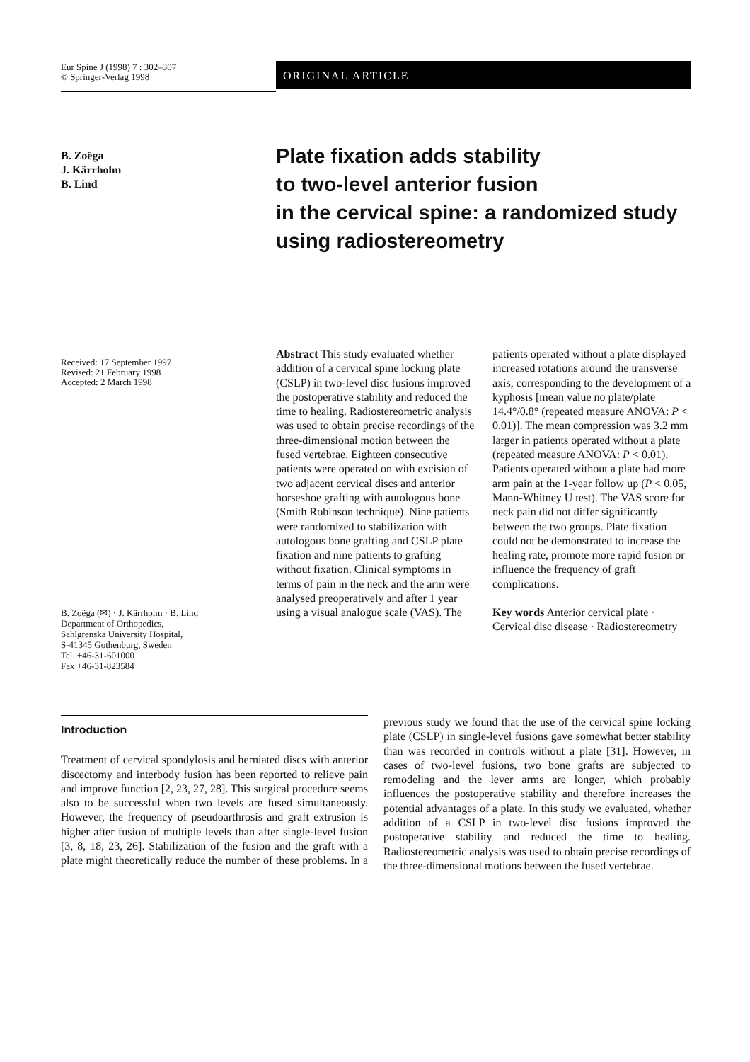Eur Spine J (1998) 7 : 302–307
© Springer-Verlag 1998
ORIGINAL ARTICLE
B. Zoëga
J. Kärrholm
B. Lind
Plate fixation adds stability
to two-level anterior fusion
in the cervical spine: a randomized study
using radiostereometry
Received: 17 September 1997
Revised: 21 February 1998
Accepted: 2 March 1998
B. Zoëga (✉) · J. Kärrholm · B. Lind
Department of Orthopedics,
Sahlgrenska University Hospital,
S-41345 Gothenburg, Sweden
Tel. +46-31-601000
Fax +46-31-823584
Abstract This study evaluated whether addition of a cervical spine locking plate (CSLP) in two-level disc fusions improved the postoperative stability and reduced the time to healing. Radiostereometric analysis was used to obtain precise recordings of the three-dimensional motion between the fused vertebrae. Eighteen consecutive patients were operated on with excision of two adjacent cervical discs and anterior horseshoe grafting with autologous bone (Smith Robinson technique). Nine patients were randomized to stabilization with autologous bone grafting and CSLP plate fixation and nine patients to grafting without fixation. Clinical symptoms in terms of pain in the neck and the arm were analysed preoperatively and after 1 year using a visual analogue scale (VAS). The patients operated without a plate displayed increased rotations around the transverse axis, corresponding to the development of a kyphosis [mean value no plate/plate 14.4°/0.8° (repeated measure ANOVA: P < 0.01)]. The mean compression was 3.2 mm larger in patients operated without a plate (repeated measure ANOVA: P < 0.01). Patients operated without a plate had more arm pain at the 1-year follow up (P < 0.05, Mann-Whitney U test). The VAS score for neck pain did not differ significantly between the two groups. Plate fixation could not be demonstrated to increase the healing rate, promote more rapid fusion or influence the frequency of graft complications.
Key words Anterior cervical plate · Cervical disc disease · Radiostereometry
Introduction
Treatment of cervical spondylosis and herniated discs with anterior discectomy and interbody fusion has been reported to relieve pain and improve function [2, 23, 27, 28]. This surgical procedure seems also to be successful when two levels are fused simultaneously. However, the frequency of pseudoarthrosis and graft extrusion is higher after fusion of multiple levels than after single-level fusion [3, 8, 18, 23, 26]. Stabilization of the fusion and the graft with a plate might theoretically reduce the number of these problems. In a previous study we found that the use of the cervical spine locking plate (CSLP) in single-level fusions gave somewhat better stability than was recorded in controls without a plate [31]. However, in cases of two-level fusions, two bone grafts are subjected to remodeling and the lever arms are longer, which probably influences the postoperative stability and therefore increases the potential advantages of a plate. In this study we evaluated, whether addition of a CSLP in two-level disc fusions improved the postoperative stability and reduced the time to healing. Radiostereometric analysis was used to obtain precise recordings of the three-dimensional motions between the fused vertebrae.